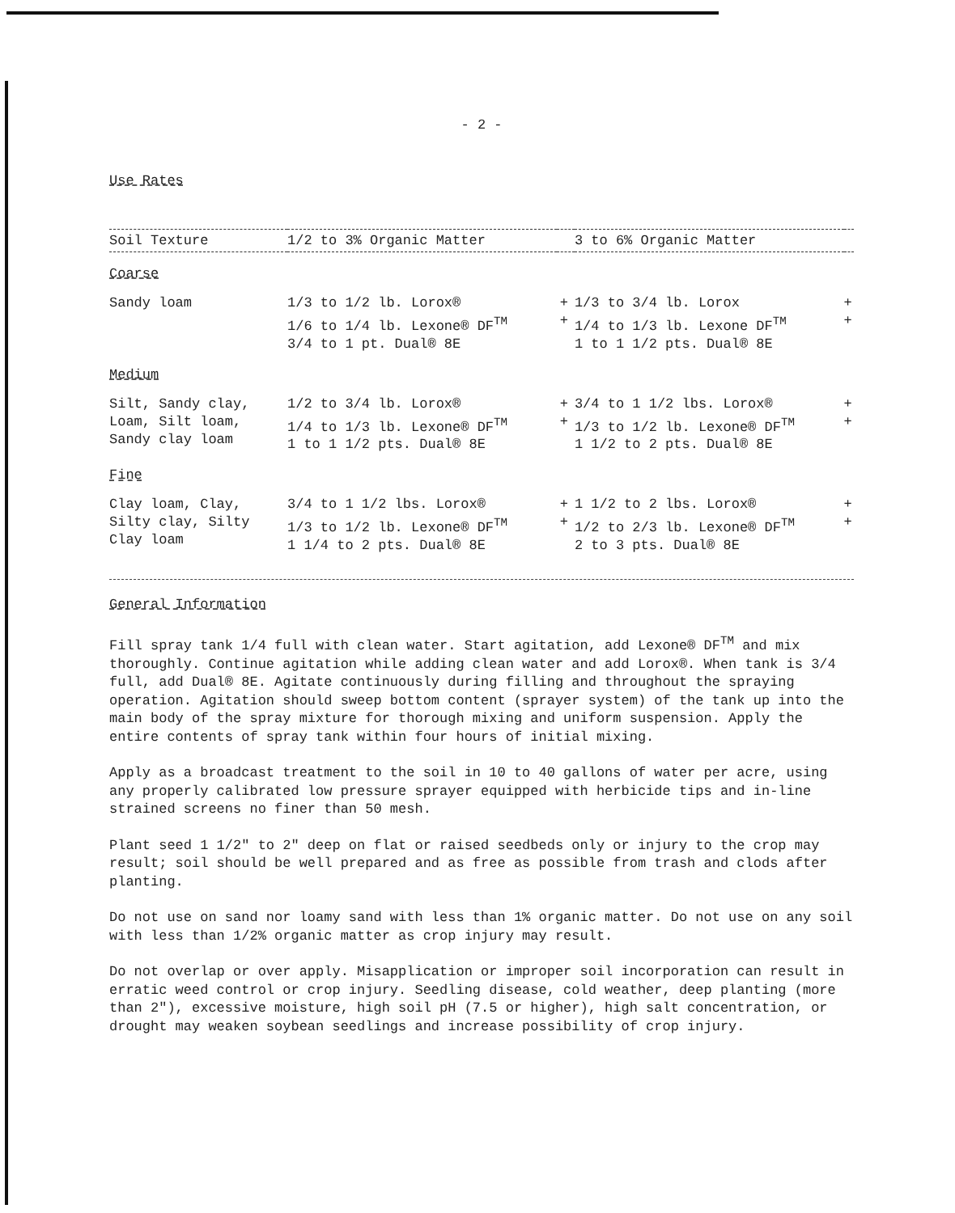- 2 -
Use Rates
| Soil Texture | 1/2 to 3% Organic Matter | | 3 to 6% Organic Matter | |
| --- | --- | --- | --- | --- |
| Coarse | | | | |
| Sandy loam | 1/3 to 1/2 lb. Lorox® 1/6 to 1/4 lb. Lexone® DF<sup>TM</sup> 3/4 to 1 pt. Dual® 8E | + + | 1/3 to 3/4 lb. Lorox 1/4 to 1/3 lb. Lexone DF<sup>TM</sup> 1 to 1 1/2 pts. Dual® 8E | + + |
| Medium | | | | |
| Silt, Sandy clay, Loam, Silt loam, Sandy clay loam | 1/2 to 3/4 lb. Lorox® 1/4 to 1/3 lb. Lexone® DF<sup>TM</sup> 1 to 1 1/2 pts. Dual® 8E | + + | 3/4 to 1 1/2 lbs. Lorox® 1/3 to 1/2 lb. Lexone® DF<sup>TM</sup> 1 1/2 to 2 pts. Dual® 8E | + + |
| Fine | | | | |
| Clay loam, Clay, Silty clay, Silty Clay loam | 3/4 to 1 1/2 lbs. Lorox® 1/3 to 1/2 lb. Lexone® DF<sup>TM</sup> 1 1/4 to 2 pts. Dual® 8E | + + | 1 1/2 to 2 lbs. Lorox® 1/2 to 2/3 lb. Lexone® DF<sup>TM</sup> 2 to 3 pts. Dual® 8E | + + |
General Information
Fill spray tank 1/4 full with clean water. Start agitation, add Lexone® DF<sup>TM</sup> and mix thoroughly. Continue agitation while adding clean water and add Lorox®. When tank is 3/4 full, add Dual® 8E. Agitate continuously during filling and throughout the spraying operation. Agitation should sweep bottom content (sprayer system) of the tank up into the main body of the spray mixture for thorough mixing and uniform suspension. Apply the entire contents of spray tank within four hours of initial mixing.
Apply as a broadcast treatment to the soil in 10 to 40 gallons of water per acre, using any properly calibrated low pressure sprayer equipped with herbicide tips and in-line strained screens no finer than 50 mesh.
Plant seed 1 1/2" to 2" deep on flat or raised seedbeds only or injury to the crop may result; soil should be well prepared and as free as possible from trash and clods after planting.
Do not use on sand nor loamy sand with less than 1% organic matter. Do not use on any soil with less than 1/2% organic matter as crop injury may result.
Do not overlap or over apply. Misapplication or improper soil incorporation can result in erratic weed control or crop injury. Seedling disease, cold weather, deep planting (more than 2"), excessive moisture, high soil pH (7.5 or higher), high salt concentration, or drought may weaken soybean seedlings and increase possibility of crop injury.